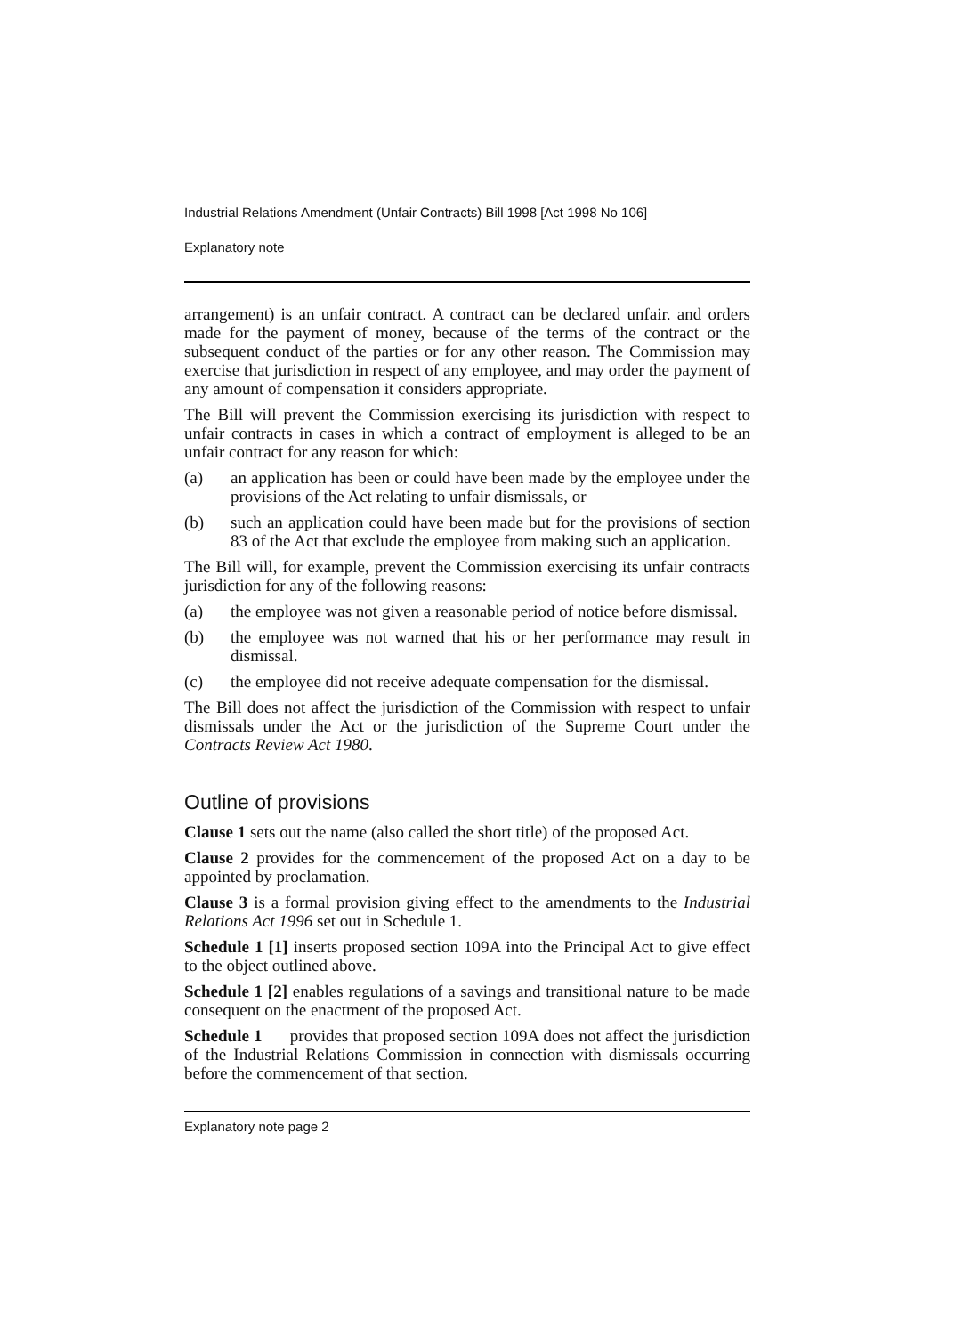Industrial Relations Amendment (Unfair Contracts) Bill 1998 [Act 1998 No 106]
Explanatory note
arrangement) is an unfair contract. A contract can be declared unfair. and orders made for the payment of money, because of the terms of the contract or the subsequent conduct of the parties or for any other reason. The Commission may exercise that jurisdiction in respect of any employee, and may order the payment of any amount of compensation it considers appropriate.
The Bill will prevent the Commission exercising its jurisdiction with respect to unfair contracts in cases in which a contract of employment is alleged to be an unfair contract for any reason for which:
(a) an application has been or could have been made by the employee under the provisions of the Act relating to unfair dismissals, or
(b) such an application could have been made but for the provisions of section 83 of the Act that exclude the employee from making such an application.
The Bill will, for example, prevent the Commission exercising its unfair contracts jurisdiction for any of the following reasons:
(a) the employee was not given a reasonable period of notice before dismissal.
(b) the employee was not warned that his or her performance may result in dismissal.
(c) the employee did not receive adequate compensation for the dismissal.
The Bill does not affect the jurisdiction of the Commission with respect to unfair dismissals under the Act or the jurisdiction of the Supreme Court under the Contracts Review Act 1980.
Outline of provisions
Clause 1 sets out the name (also called the short title) of the proposed Act.
Clause 2 provides for the commencement of the proposed Act on a day to be appointed by proclamation.
Clause 3 is a formal provision giving effect to the amendments to the Industrial Relations Act 1996 set out in Schedule 1.
Schedule 1 [1] inserts proposed section 109A into the Principal Act to give effect to the object outlined above.
Schedule 1 [2] enables regulations of a savings and transitional nature to be made consequent on the enactment of the proposed Act.
Schedule 1 provides that proposed section 109A does not affect the jurisdiction of the Industrial Relations Commission in connection with dismissals occurring before the commencement of that section.
Explanatory note page 2